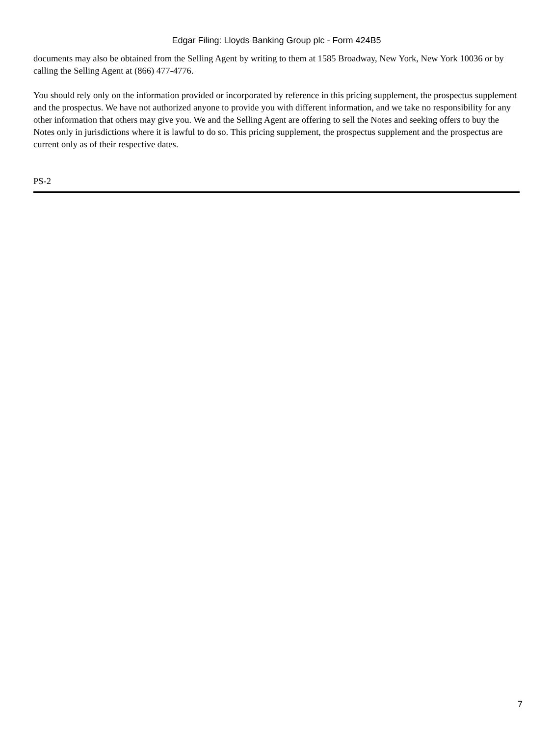Edgar Filing: Lloyds Banking Group plc - Form 424B5
documents may also be obtained from the Selling Agent by writing to them at 1585 Broadway, New York, New York 10036 or by calling the Selling Agent at (866) 477-4776.
You should rely only on the information provided or incorporated by reference in this pricing supplement, the prospectus supplement and the prospectus. We have not authorized anyone to provide you with different information, and we take no responsibility for any other information that others may give you. We and the Selling Agent are offering to sell the Notes and seeking offers to buy the Notes only in jurisdictions where it is lawful to do so. This pricing supplement, the prospectus supplement and the prospectus are current only as of their respective dates.
PS-2
7